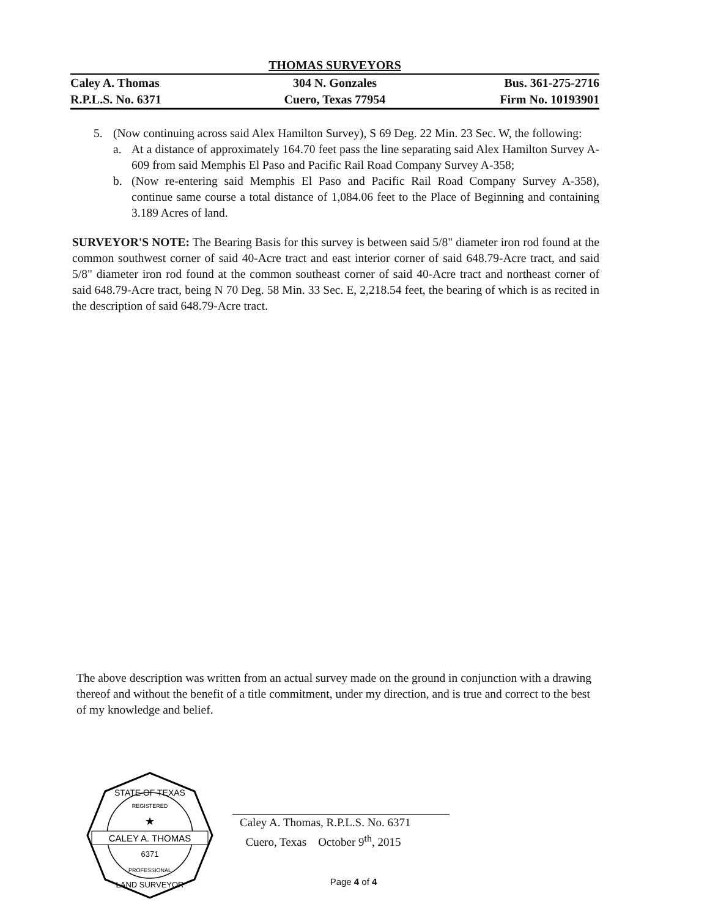THOMAS SURVEYORS
Caley A. Thomas 304 N. Gonzales Bus. 361-275-2716
R.P.L.S. No. 6371 Cuero, Texas 77954 Firm No. 10193901
5. (Now continuing across said Alex Hamilton Survey), S 69 Deg. 22 Min. 23 Sec. W, the following:
a. At a distance of approximately 164.70 feet pass the line separating said Alex Hamilton Survey A-609 from said Memphis El Paso and Pacific Rail Road Company Survey A-358;
b. (Now re-entering said Memphis El Paso and Pacific Rail Road Company Survey A-358), continue same course a total distance of 1,084.06 feet to the Place of Beginning and containing 3.189 Acres of land.
SURVEYOR'S NOTE: The Bearing Basis for this survey is between said 5/8" diameter iron rod found at the common southwest corner of said 40-Acre tract and east interior corner of said 648.79-Acre tract, and said 5/8" diameter iron rod found at the common southeast corner of said 40-Acre tract and northeast corner of said 648.79-Acre tract, being N 70 Deg. 58 Min. 33 Sec. E, 2,218.54 feet, the bearing of which is as recited in the description of said 648.79-Acre tract.
The above description was written from an actual survey made on the ground in conjunction with a drawing thereof and without the benefit of a title commitment, under my direction, and is true and correct to the best of my knowledge and belief.
CALEY A. THOMAS
6371
STATE OF TEXAS
LAND SURVEYOR
REGISTERED
PROFESSIONAL
★
Caley A. Thomas, R.P.L.S. No. 6371
Cuero, Texas October 9<sup>th</sup>, 2015
Page 4 of 4